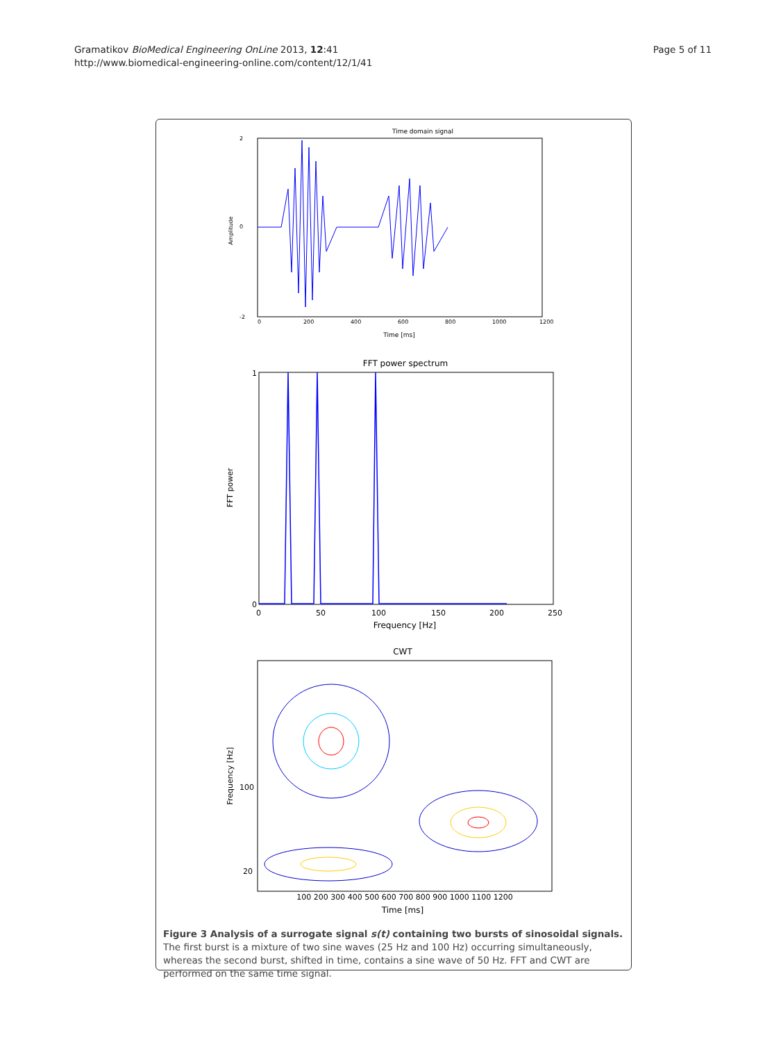Page 5 of 11 Gramatikov BioMedical Engineering OnLine 2013, 12:41
http://www.biomedical-engineering-online.com/content/12/1/41
Time domain signal
2
-2
0
Amplitude
0
200
400
600
800
1000
1200
Time [ms]
FFT power spectrum
1
0
FFT power
0
50
100
150
200
250
Frequency [Hz]
CWT
100
20
Frequency [Hz]
100 200 300 400 500 600 700 800 900 1000 1100 1200
Time [ms]
Figure 3 Analysis of a surrogate signal s(t) containing two bursts of sinosoidal signals. The first burst is a mixture of two sine waves (25 Hz and 100 Hz) occurring simultaneously, whereas the second burst, shifted in time, contains a sine wave of 50 Hz. FFT and CWT are performed on the same time signal.